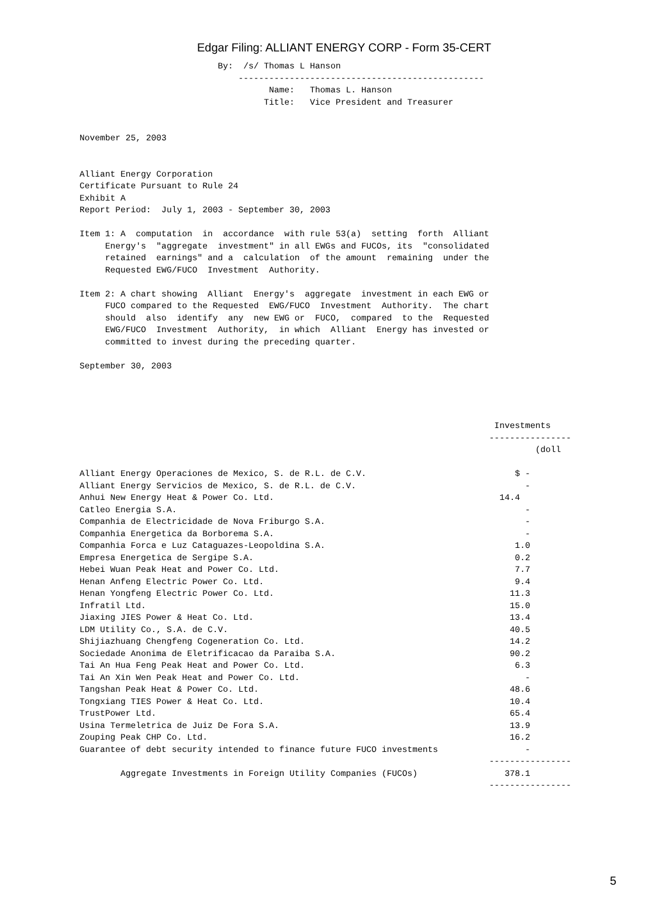Edgar Filing: ALLIANT ENERGY CORP - Form 35-CERT
                           By:  /s/ Thomas L Hanson
                               ------------------------------------------------
                                     Name:   Thomas L. Hanson
                                    Title:   Vice President and Treasurer


November 25, 2003


Alliant Energy Corporation
Certificate Pursuant to Rule 24
Exhibit A
Report Period:  July 1, 2003 - September 30, 2003

Item 1: A  computation  in  accordance  with rule 53(a)  setting  forth  Alliant
     Energy's  "aggregate  investment" in all EWGs and FUCOs, its  "consolidated
     retained  earnings" and a  calculation  of the amount  remaining  under the
     Requested EWG/FUCO  Investment  Authority.

Item 2: A chart showing  Alliant  Energy's  aggregate  investment in each EWG or
     FUCO compared to the Requested  EWG/FUCO  Investment  Authority.  The chart
     should  also  identify  any  new EWG or  FUCO,  compared  to the  Requested
     EWG/FUCO  Investment  Authority,  in which  Alliant  Energy has invested or
     committed to invest during the preceding quarter.

September 30, 2003




                                                                                 Investments
                                                                                ----------------
                                                                                         (doll

Alliant Energy Operaciones de Mexico, S. de R.L. de C.V.                             $ -
Alliant Energy Servicios de Mexico, S. de R.L. de C.V.                                 -
Anhui New Energy Heat & Power Co. Ltd.                                            14.4
Catleo Energia S.A.                                                                    -
Companhia de Electricidade de Nova Friburgo S.A.                                       -
Companhia Energetica da Borborema S.A.                                                 -
Companhia Forca e Luz Cataguazes-Leopoldina S.A.                                     1.0
Empresa Energetica de Sergipe S.A.                                                   0.2
Hebei Wuan Peak Heat and Power Co. Ltd.                                              7.7
Henan Anfeng Electric Power Co. Ltd.                                                 9.4
Henan Yongfeng Electric Power Co. Ltd.                                              11.3
Infratil Ltd.                                                                       15.0
Jiaxing JIES Power & Heat Co. Ltd.                                                  13.4
LDM Utility Co., S.A. de C.V.                                                       40.5
Shijiazhuang Chengfeng Cogeneration Co. Ltd.                                        14.2
Sociedade Anonima de Eletrificacao da Paraiba S.A.                                  90.2
Tai An Hua Feng Peak Heat and Power Co. Ltd.                                         6.3
Tai An Xin Wen Peak Heat and Power Co. Ltd.                                            -
Tangshan Peak Heat & Power Co. Ltd.                                                 48.6
Tongxiang TIES Power & Heat Co. Ltd.                                                10.4
TrustPower Ltd.                                                                     65.4
Usina Termeletrica de Juiz De Fora S.A.                                             13.9
Zouping Peak CHP Co. Ltd.                                                           16.2
Guarantee of debt security intended to finance future FUCO investments                 -
                                                                                ----------------
        Aggregate Investments in Foreign Utility Companies (FUCOs)                 378.1
                                                                                ----------------
5